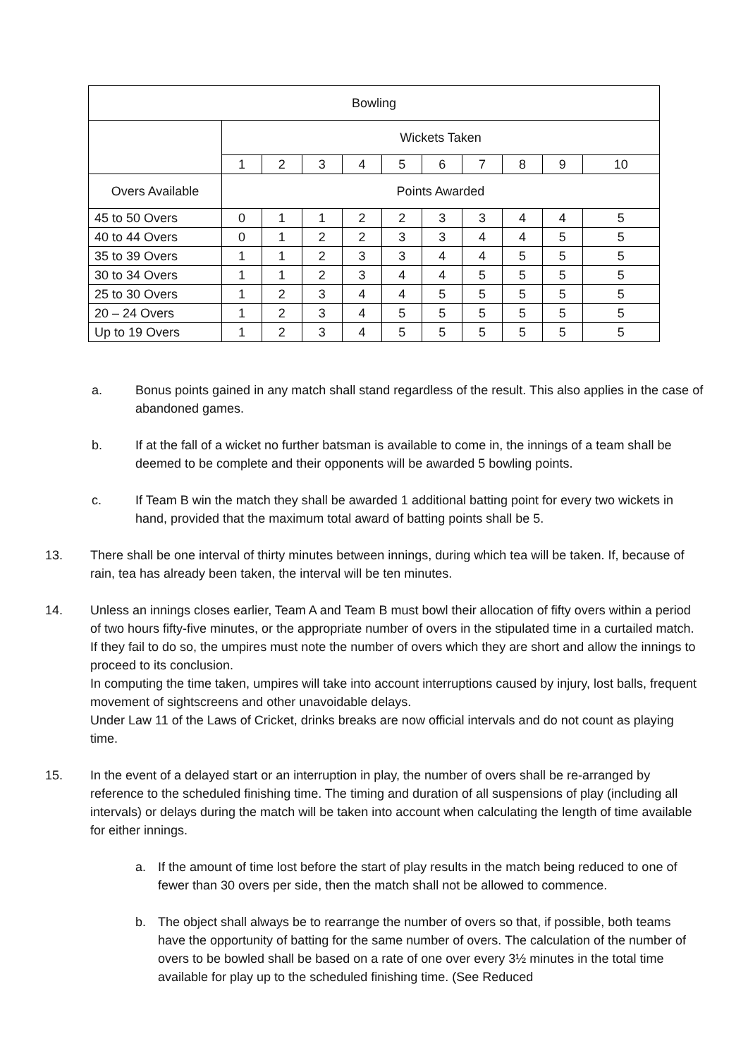| Bowling | | | | | | | | | | |
| --- | --- | --- | --- | --- | --- | --- | --- | --- | --- | --- |
| | Wickets Taken | | | | | | | | | |
| | 1 | 2 | 3 | 4 | 5 | 6 | 7 | 8 | 9 | 10 |
| Overs Available | Points Awarded | | | | | | | | | |
| 45 to 50 Overs | 0 | 1 | 1 | 2 | 2 | 3 | 3 | 4 | 4 | 5 |
| 40 to 44 Overs | 0 | 1 | 2 | 2 | 3 | 3 | 4 | 4 | 5 | 5 |
| 35 to 39 Overs | 1 | 1 | 2 | 3 | 3 | 4 | 4 | 5 | 5 | 5 |
| 30 to 34 Overs | 1 | 1 | 2 | 3 | 4 | 4 | 5 | 5 | 5 | 5 |
| 25 to 30 Overs | 1 | 2 | 3 | 4 | 4 | 5 | 5 | 5 | 5 | 5 |
| 20 – 24 Overs | 1 | 2 | 3 | 4 | 5 | 5 | 5 | 5 | 5 | 5 |
| Up to 19 Overs | 1 | 2 | 3 | 4 | 5 | 5 | 5 | 5 | 5 | 5 |
a. Bonus points gained in any match shall stand regardless of the result. This also applies in the case of abandoned games.
b. If at the fall of a wicket no further batsman is available to come in, the innings of a team shall be deemed to be complete and their opponents will be awarded 5 bowling points.
c. If Team B win the match they shall be awarded 1 additional batting point for every two wickets in hand, provided that the maximum total award of batting points shall be 5.
13. There shall be one interval of thirty minutes between innings, during which tea will be taken. If, because of rain, tea has already been taken, the interval will be ten minutes.
14. Unless an innings closes earlier, Team A and Team B must bowl their allocation of fifty overs within a period of two hours fifty-five minutes, or the appropriate number of overs in the stipulated time in a curtailed match. If they fail to do so, the umpires must note the number of overs which they are short and allow the innings to proceed to its conclusion.
In computing the time taken, umpires will take into account interruptions caused by injury, lost balls, frequent movement of sightscreens and other unavoidable delays.
Under Law 11 of the Laws of Cricket, drinks breaks are now official intervals and do not count as playing time.
15. In the event of a delayed start or an interruption in play, the number of overs shall be re-arranged by reference to the scheduled finishing time. The timing and duration of all suspensions of play (including all intervals) or delays during the match will be taken into account when calculating the length of time available for either innings.
a. If the amount of time lost before the start of play results in the match being reduced to one of fewer than 30 overs per side, then the match shall not be allowed to commence.
b. The object shall always be to rearrange the number of overs so that, if possible, both teams have the opportunity of batting for the same number of overs. The calculation of the number of overs to be bowled shall be based on a rate of one over every 3½ minutes in the total time available for play up to the scheduled finishing time. (See Reduced